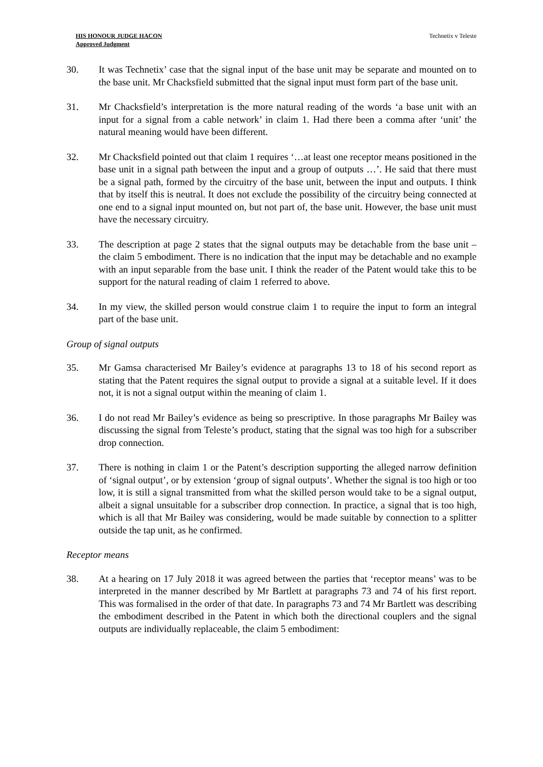HIS HONOUR JUDGE HACON
Approved Judgment
Technetix v Teleste
30. It was Technetix’ case that the signal input of the base unit may be separate and mounted on to the base unit. Mr Chacksfield submitted that the signal input must form part of the base unit.
31. Mr Chacksfield’s interpretation is the more natural reading of the words ‘a base unit with an input for a signal from a cable network’ in claim 1. Had there been a comma after ‘unit’ the natural meaning would have been different.
32. Mr Chacksfield pointed out that claim 1 requires ‘…at least one receptor means positioned in the base unit in a signal path between the input and a group of outputs …’. He said that there must be a signal path, formed by the circuitry of the base unit, between the input and outputs. I think that by itself this is neutral. It does not exclude the possibility of the circuitry being connected at one end to a signal input mounted on, but not part of, the base unit. However, the base unit must have the necessary circuitry.
33. The description at page 2 states that the signal outputs may be detachable from the base unit – the claim 5 embodiment. There is no indication that the input may be detachable and no example with an input separable from the base unit. I think the reader of the Patent would take this to be support for the natural reading of claim 1 referred to above.
34. In my view, the skilled person would construe claim 1 to require the input to form an integral part of the base unit.
Group of signal outputs
35. Mr Gamsa characterised Mr Bailey’s evidence at paragraphs 13 to 18 of his second report as stating that the Patent requires the signal output to provide a signal at a suitable level. If it does not, it is not a signal output within the meaning of claim 1.
36. I do not read Mr Bailey’s evidence as being so prescriptive. In those paragraphs Mr Bailey was discussing the signal from Teleste’s product, stating that the signal was too high for a subscriber drop connection.
37. There is nothing in claim 1 or the Patent’s description supporting the alleged narrow definition of ‘signal output’, or by extension ‘group of signal outputs’. Whether the signal is too high or too low, it is still a signal transmitted from what the skilled person would take to be a signal output, albeit a signal unsuitable for a subscriber drop connection. In practice, a signal that is too high, which is all that Mr Bailey was considering, would be made suitable by connection to a splitter outside the tap unit, as he confirmed.
Receptor means
38. At a hearing on 17 July 2018 it was agreed between the parties that ‘receptor means’ was to be interpreted in the manner described by Mr Bartlett at paragraphs 73 and 74 of his first report. This was formalised in the order of that date. In paragraphs 73 and 74 Mr Bartlett was describing the embodiment described in the Patent in which both the directional couplers and the signal outputs are individually replaceable, the claim 5 embodiment: